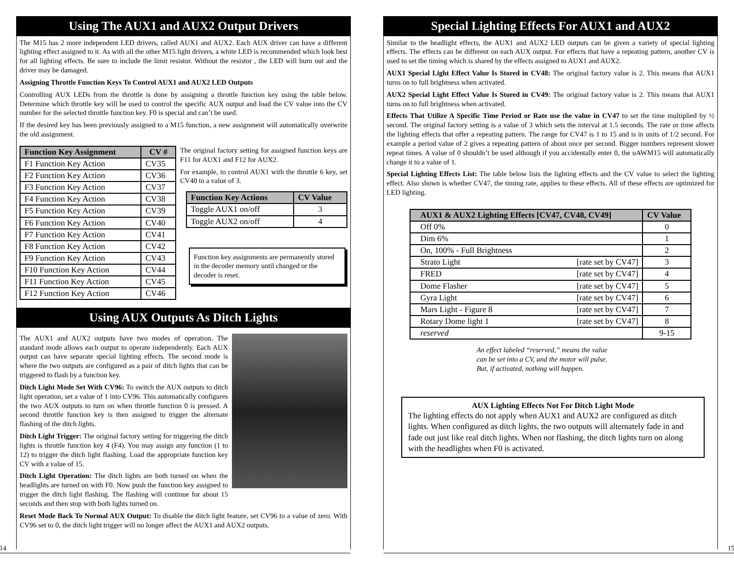Using The AUX1 and AUX2 Output Drivers
The M15 has 2 more independent LED drivers, called AUX1 and AUX2. Each AUX driver can have a different lighting effect assigned to it. As with all the other M15 light drivers, a white LED is recommended which look best for all lighting effects. Be sure to include the limit resistor. Without the resistor , the LED will burn out and the driver may be damaged.
Assigning Throttle Function Keys To Control AUX1 and AUX2 LED Outputs
Controlling AUX LEDs from the throttle is done by assigning a throttle function key using the table below. Determine which throttle key will be used to control the specific AUX output and load the CV value into the CV number for the selected throttle function key. F0 is special and can’t be used.
If the desired key has been previously assigned to a M15 function, a new assignment will automatically overwrite the old assignment.
| Function Key Assignment | CV # |
| --- | --- |
| F1 Function Key Action | CV35 |
| F2 Function Key Action | CV36 |
| F3 Function Key Action | CV37 |
| F4 Function Key Action | CV38 |
| F5 Function Key Action | CV39 |
| F6 Function Key Action | CV40 |
| F7 Function Key Action | CV41 |
| F8 Function Key Action | CV42 |
| F9 Function Key Action | CV43 |
| F10 Function Key Action | CV44 |
| F11 Function Key Action | CV45 |
| F12 Function Key Action | CV46 |
The original factory setting for assigned function keys are F11 for AUX1 and F12 for AUX2.
For example, to control AUX1 with the throttle 6 key, set CV40 to a value of 3.
| Function Key Actions | CV Value |
| --- | --- |
| Toggle AUX1 on/off | 3 |
| Toggle AUX2 on/off | 4 |
Function key assignments are permanently stored in the decoder memory until changed or the decoder is reset.
Using AUX Outputs As Ditch Lights
The AUX1 and AUX2 outputs have two modes of operation. The standard mode allows each output to operate independently. Each AUX output can have separate special lighting effects. The second mode is where the two outputs are configured as a pair of ditch lights that can be triggered to flash by a function key.
Ditch Light Mode Set With CV96: To switch the AUX outputs to ditch light operation, set a value of 1 into CV96. This automatically configures the two AUX outputs to turn on when throttle function 0 is pressed. A second throttle function key is then assigned to trigger the alternate flashing of the ditch lights.
Ditch Light Trigger: The original factory setting for triggering the ditch lights is throttle function key 4 (F4). You may assign any function (1 to 12) to trigger the ditch light flashing. Load the appropriate function key CV with a value of 15.
Ditch Light Operation: The ditch lights are both turned on when the headlights are turned on with F0. Now push the function key assigned to trigger the ditch light flashing. The flashing will continue for about 15 seconds and then stop with both lights turned on.
Reset Mode Back To Normal AUX Output: To disable the ditch light feature, set CV96 to a value of zero. With CV96 set to 0, the ditch light trigger will no longer affect the AUX1 and AUX2 outputs.
14
Special Lighting Effects For AUX1 and AUX2
Similar to the headlight effects, the AUX1 and AUX2 LED outputs can be given a variety of special lighting effects. The effects can be different on each AUX output. For effects that have a repeating pattern, another CV is used to set the timing which is shared by the effects assigned to AUX1 and AUX2.
AUX1 Special Light Effect Value Is Stored in CV48: The original factory value is 2. This means that AUX1 turns on to full brightness when activated.
AUX2 Special Light Effect Value Is Stored in CV49: The original factory value is 2. This means that AUX1 turns on to full brightness when activated.
Effects That Utilize A Specific Time Period or Rate use the value in CV47 to set the time multiplied by ½ second. The original factory setting is a value of 3 which sets the interval at 1.5 seconds. The rate or time affects the lighting effects that offer a repeating pattern. The range for CV47 is 1 to 15 and is in units of 1/2 second. For example a period value of 2 gives a repeating pattern of about once per second. Bigger numbers represent slower repeat times. A value of 0 shouldn’t be used although if you accidentally enter 0, the uAWM15 will automatically change it to a value of 1.
Special Lighting Effects List: The table below lists the lighting effects and the CV value to select the lighting effect. Also shown is whether CV47, the timing rate, applies to these effects. All of these effects are optimized for LED lighting.
| AUX1 & AUX2 Lighting Effects [CV47, CV48, CV49] | CV Value |
| --- | --- |
| Off 0% | 0 |
| Dim 6% | 1 |
| On, 100% - Full Brightness | 2 |
| Strato Light [rate set by CV47] | 3 |
| FRED [rate set by CV47] | 4 |
| Dome Flasher [rate set by CV47] | 5 |
| Gyra Light [rate set by CV47] | 6 |
| Mars Light - Figure 8 [rate set by CV47] | 7 |
| Rotary Dome light 1 [rate set by CV47] | 8 |
| reserved | 9-15 |
An effect labeled “reserved,” means the value
can be set into a CV, and the motor will pulse.
But, if activated, nothing will happen.
AUX Lighting Effects Not For Ditch Light Mode
The lighting effects do not apply when AUX1 and AUX2 are configured as ditch lights. When configured as ditch lights, the two outputs will alternately fade in and fade out just like real ditch lights. When not flashing, the ditch lights turn on along with the headlights when F0 is activated.
15